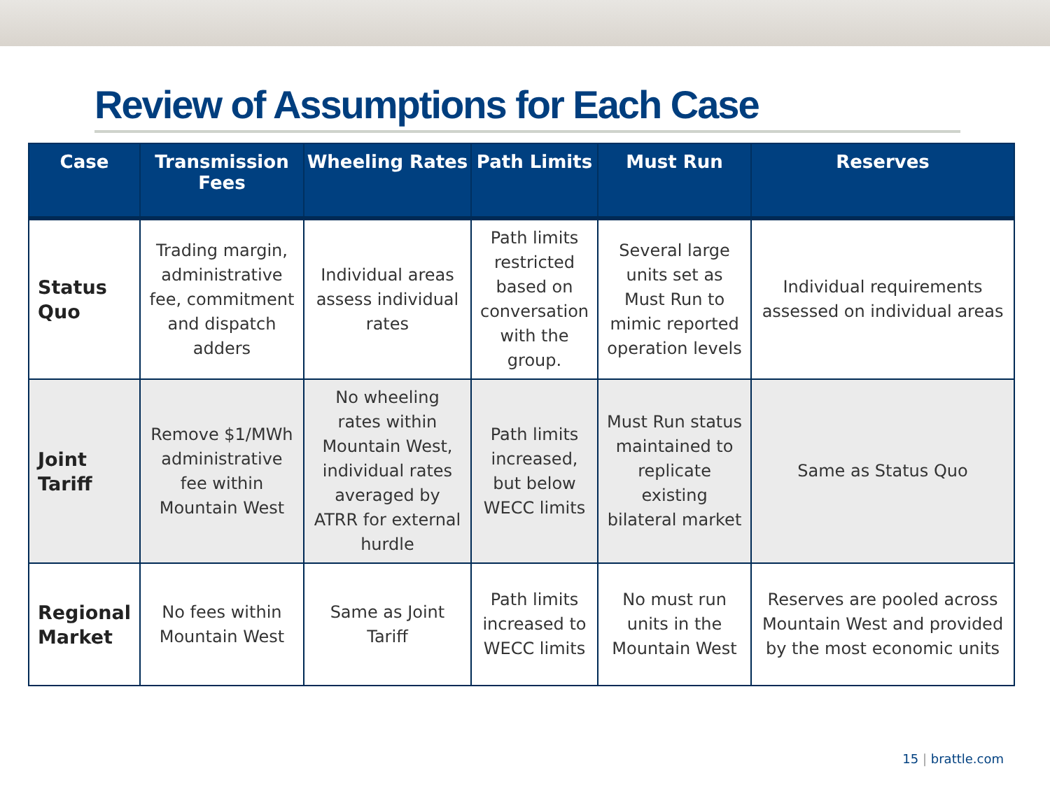Review of Assumptions for Each Case
| Case | Transmission Fees | Wheeling Rates | Path Limits | Must Run | Reserves |
| --- | --- | --- | --- | --- | --- |
| Status Quo | Trading margin, administrative fee, commitment and dispatch adders | Individual areas assess individual rates | Path limits restricted based on conversation with the group. | Several large units set as Must Run to mimic reported operation levels | Individual requirements assessed on individual areas |
| Joint Tariff | Remove $1/MWh administrative fee within Mountain West | No wheeling rates within Mountain West, individual rates averaged by ATRR for external hurdle | Path limits increased, but below WECC limits | Must Run status maintained to replicate existing bilateral market | Same as Status Quo |
| Regional Market | No fees within Mountain West | Same as Joint Tariff | Path limits increased to WECC limits | No must run units in the Mountain West | Reserves are pooled across Mountain West and provided by the most economic units |
15 | brattle.com